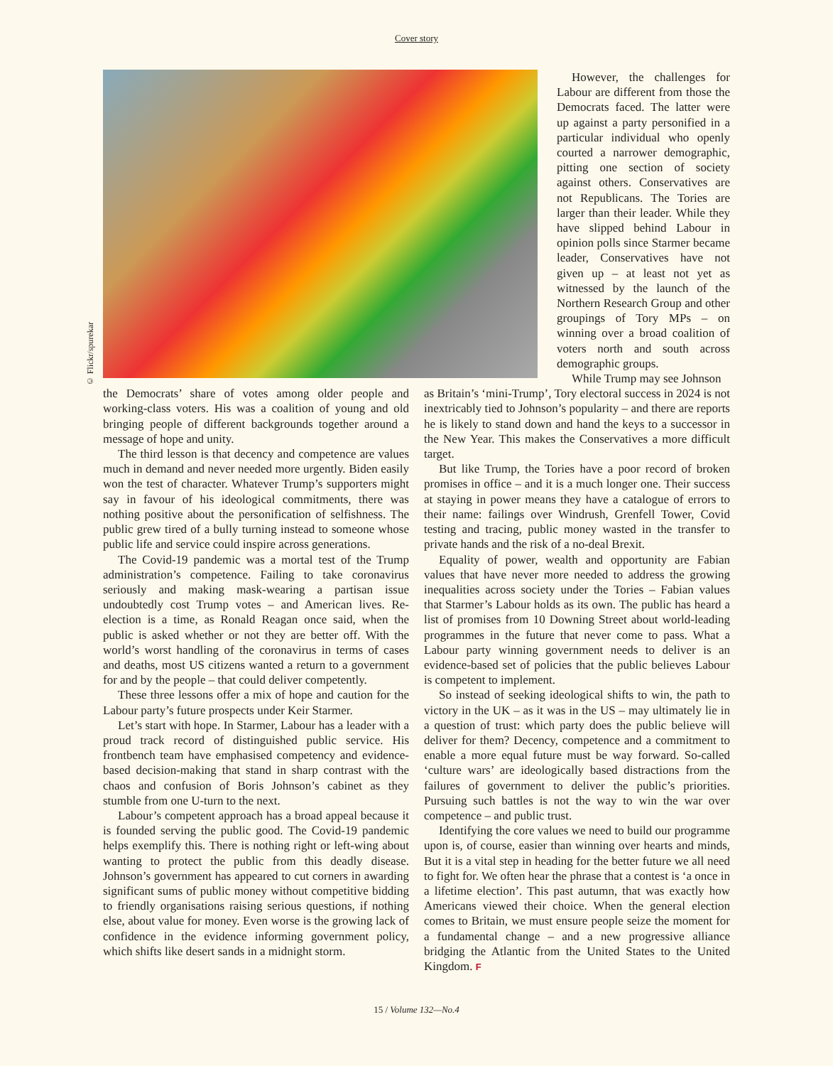Cover story
© Flickr/spurekar
However, the challenges for Labour are different from those the Democrats faced. The latter were up against a party personified in a particular individual who openly courted a narrower demographic, pitting one section of society against others. Conservatives are not Republicans. The Tories are larger than their leader. While they have slipped behind Labour in opinion polls since Starmer became leader, Conservatives have not given up – at least not yet as witnessed by the launch of the Northern Research Group and other groupings of Tory MPs – on winning over a broad coalition of voters north and south across demographic groups.
While Trump may see Johnson
the Democrats’ share of votes among older people and working-class voters. His was a coalition of young and old bringing people of different backgrounds together around a message of hope and unity.
The third lesson is that decency and competence are values much in demand and never needed more urgently. Biden easily won the test of character. Whatever Trump’s supporters might say in favour of his ideological commitments, there was nothing positive about the personification of selfishness. The public grew tired of a bully turning instead to someone whose public life and service could inspire across generations.
The Covid-19 pandemic was a mortal test of the Trump administration’s competence. Failing to take coronavirus seriously and making mask-wearing a partisan issue undoubtedly cost Trump votes – and American lives. Re-election is a time, as Ronald Reagan once said, when the public is asked whether or not they are better off. With the world’s worst handling of the coronavirus in terms of cases and deaths, most US citizens wanted a return to a government for and by the people – that could deliver competently.
These three lessons offer a mix of hope and caution for the Labour party’s future prospects under Keir Starmer.
Let’s start with hope. In Starmer, Labour has a leader with a proud track record of distinguished public service. His frontbench team have emphasised competency and evidence-based decision-making that stand in sharp contrast with the chaos and confusion of Boris Johnson’s cabinet as they stumble from one U-turn to the next.
Labour’s competent approach has a broad appeal because it is founded serving the public good. The Covid-19 pandemic helps exemplify this. There is nothing right or left-wing about wanting to protect the public from this deadly disease. Johnson’s government has appeared to cut corners in awarding significant sums of public money without competitive bidding to friendly organisations raising serious questions, if nothing else, about value for money. Even worse is the growing lack of confidence in the evidence informing government policy, which shifts like desert sands in a midnight storm.
as Britain’s ‘mini-Trump’, Tory electoral success in 2024 is not inextricably tied to Johnson’s popularity – and there are reports he is likely to stand down and hand the keys to a successor in the New Year. This makes the Conservatives a more difficult target.
But like Trump, the Tories have a poor record of broken promises in office – and it is a much longer one. Their success at staying in power means they have a catalogue of errors to their name: failings over Windrush, Grenfell Tower, Covid testing and tracing, public money wasted in the transfer to private hands and the risk of a no-deal Brexit.
Equality of power, wealth and opportunity are Fabian values that have never more needed to address the growing inequalities across society under the Tories – Fabian values that Starmer’s Labour holds as its own. The public has heard a list of promises from 10 Downing Street about world-leading programmes in the future that never come to pass. What a Labour party winning government needs to deliver is an evidence-based set of policies that the public believes Labour is competent to implement.
So instead of seeking ideological shifts to win, the path to victory in the UK – as it was in the US – may ultimately lie in a question of trust: which party does the public believe will deliver for them? Decency, competence and a commitment to enable a more equal future must be way forward. So-called ‘culture wars’ are ideologically based distractions from the failures of government to deliver the public’s priorities. Pursuing such battles is not the way to win the war over competence – and public trust.
Identifying the core values we need to build our programme upon is, of course, easier than winning over hearts and minds, But it is a vital step in heading for the better future we all need to fight for. We often hear the phrase that a contest is ‘a once in a lifetime election’. This past autumn, that was exactly how Americans viewed their choice. When the general election comes to Britain, we must ensure people seize the moment for a fundamental change – and a new progressive alliance bridging the Atlantic from the United States to the United Kingdom. F
15 / Volume 132—No.4